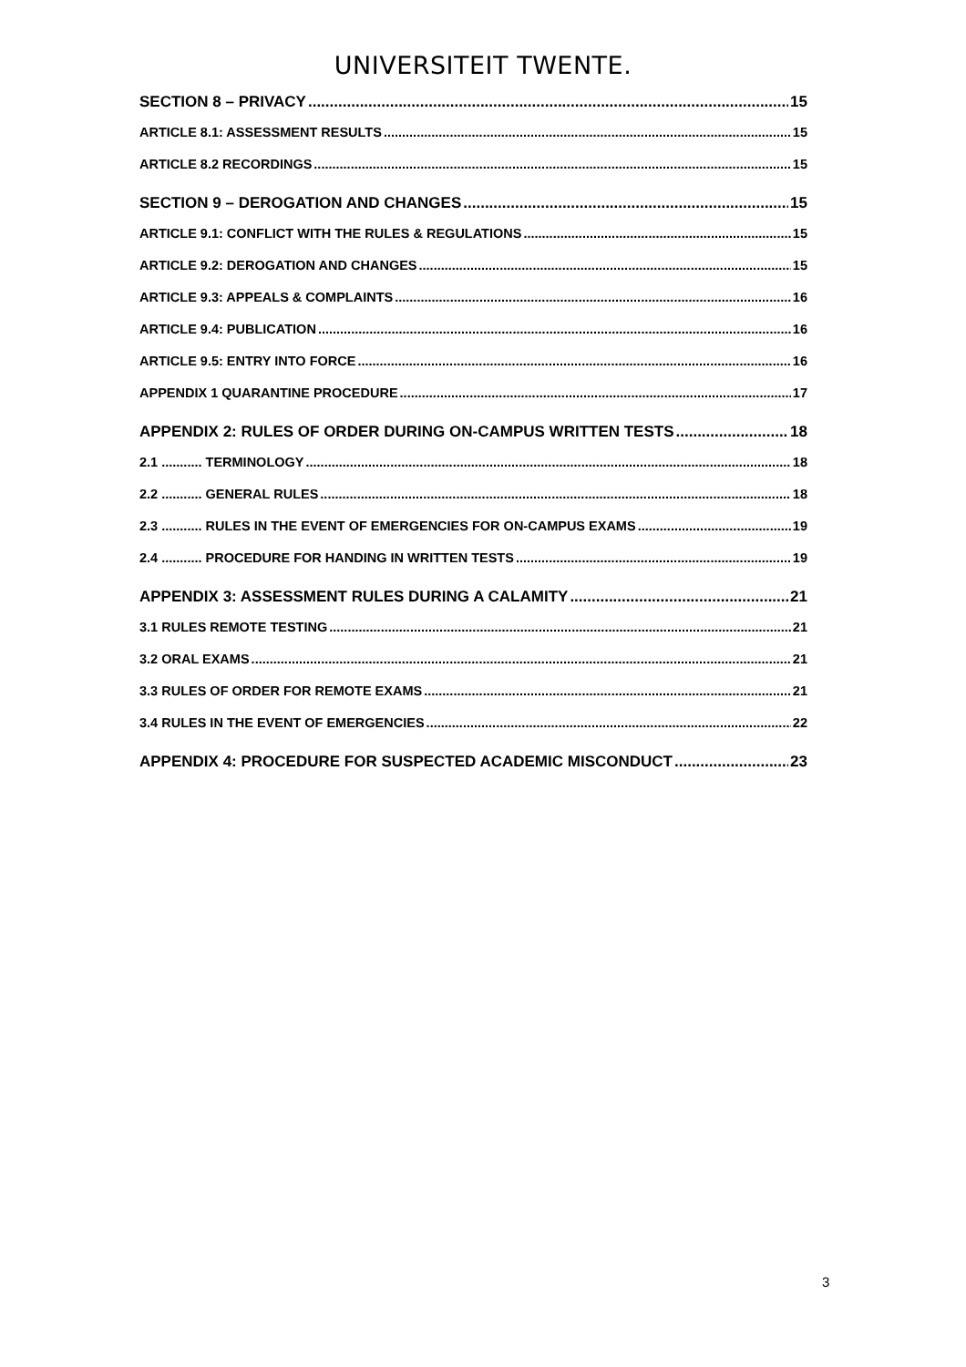UNIVERSITEIT TWENTE.
SECTION 8 – PRIVACY 15
ARTICLE 8.1: ASSESSMENT RESULTS 15
ARTICLE 8.2 RECORDINGS 15
SECTION 9 – DEROGATION AND CHANGES 15
ARTICLE 9.1: CONFLICT WITH THE RULES & REGULATIONS 15
ARTICLE 9.2: DEROGATION AND CHANGES 15
ARTICLE 9.3: APPEALS & COMPLAINTS 16
ARTICLE 9.4: PUBLICATION 16
ARTICLE 9.5: ENTRY INTO FORCE 16
APPENDIX 1 QUARANTINE PROCEDURE 17
APPENDIX 2: RULES OF ORDER DURING ON-CAMPUS WRITTEN TESTS 18
2.1 ........... TERMINOLOGY 18
2.2 ........... GENERAL RULES 18
2.3 ........... RULES IN THE EVENT OF EMERGENCIES FOR ON-CAMPUS EXAMS 19
2.4 ........... PROCEDURE FOR HANDING IN WRITTEN TESTS 19
APPENDIX 3: ASSESSMENT RULES DURING A CALAMITY 21
3.1 RULES REMOTE TESTING 21
3.2 ORAL EXAMS 21
3.3 RULES OF ORDER FOR REMOTE EXAMS 21
3.4 RULES IN THE EVENT OF EMERGENCIES 22
APPENDIX 4: PROCEDURE FOR SUSPECTED ACADEMIC MISCONDUCT 23
3